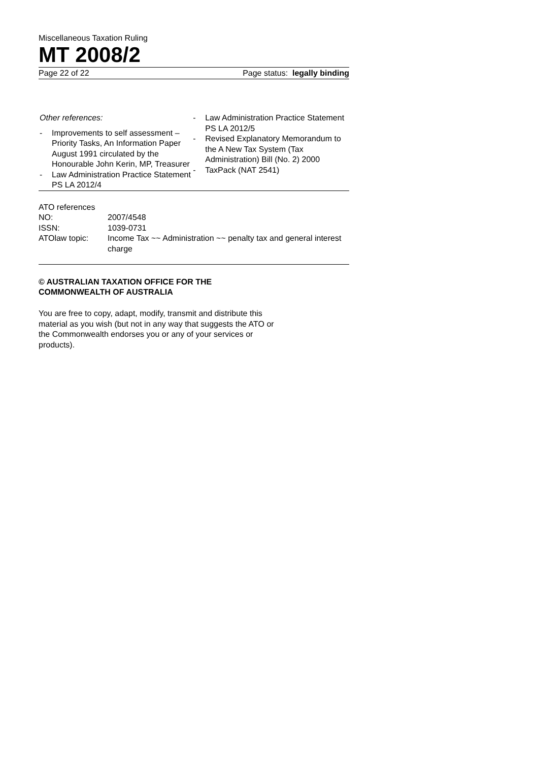Miscellaneous Taxation Ruling
MT 2008/2
Page 22 of 22 Page status: legally binding
Other references:
- Improvements to self assessment – Priority Tasks, An Information Paper August 1991 circulated by the Honourable John Kerin, MP, Treasurer
- Law Administration Practice Statement PS LA 2012/4
- Law Administration Practice Statement PS LA 2012/5
- Revised Explanatory Memorandum to the A New Tax System (Tax Administration) Bill (No. 2) 2000
- TaxPack (NAT 2541)
| ATO references | |
| NO: | 2007/4548 |
| ISSN: | 1039-0731 |
| ATOlaw topic: | Income Tax ~~ Administration ~~ penalty tax and general interest charge |
© AUSTRALIAN TAXATION OFFICE FOR THE
COMMONWEALTH OF AUSTRALIA
You are free to copy, adapt, modify, transmit and distribute this material as you wish (but not in any way that suggests the ATO or the Commonwealth endorses you or any of your services or products).